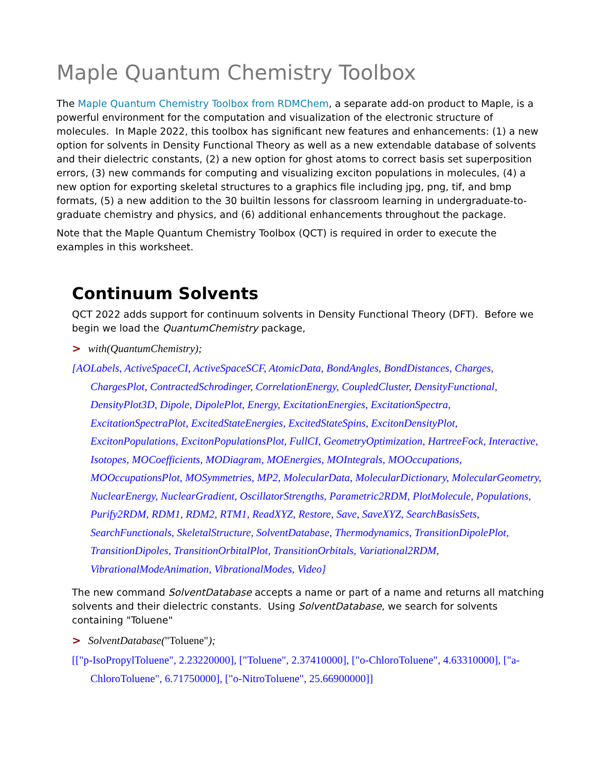Maple Quantum Chemistry Toolbox
The Maple Quantum Chemistry Toolbox from RDMChem, a separate add-on product to Maple, is a powerful environment for the computation and visualization of the electronic structure of molecules. In Maple 2022, this toolbox has significant new features and enhancements: (1) a new option for solvents in Density Functional Theory as well as a new extendable database of solvents and their dielectric constants, (2) a new option for ghost atoms to correct basis set superposition errors, (3) new commands for computing and visualizing exciton populations in molecules, (4) a new option for exporting skeletal structures to a graphics file including jpg, png, tif, and bmp formats, (5) a new addition to the 30 builtin lessons for classroom learning in undergraduate-to-graduate chemistry and physics, and (6) additional enhancements throughout the package.
Note that the Maple Quantum Chemistry Toolbox (QCT) is required in order to execute the examples in this worksheet.
Continuum Solvents
QCT 2022 adds support for continuum solvents in Density Functional Theory (DFT). Before we begin we load the QuantumChemistry package,
> with(QuantumChemistry);
[AOLabels, ActiveSpaceCI, ActiveSpaceSCF, AtomicData, BondAngles, BondDistances, Charges, ChargesPlot, ContractedSchrodinger, CorrelationEnergy, CoupledCluster, DensityFunctional, DensityPlot3D, Dipole, DipolePlot, Energy, ExcitationEnergies, ExcitationSpectra, ExcitationSpectraPlot, ExcitedStateEnergies, ExcitedStateSpins, ExcitonDensityPlot, ExcitonPopulations, ExcitonPopulationsPlot, FullCI, GeometryOptimization, HartreeFock, Interactive, Isotopes, MOCoefficients, MODiagram, MOEnergies, MOIntegrals, MOOccupations, MOOccupationsPlot, MOSymmetries, MP2, MolecularData, MolecularDictionary, MolecularGeometry, NuclearEnergy, NuclearGradient, OscillatorStrengths, Parametric2RDM, PlotMolecule, Populations, Purify2RDM, RDM1, RDM2, RTM1, ReadXYZ, Restore, Save, SaveXYZ, SearchBasisSets, SearchFunctionals, SkeletalStructure, SolventDatabase, Thermodynamics, TransitionDipolePlot, TransitionDipoles, TransitionOrbitalPlot, TransitionOrbitals, Variational2RDM, VibrationalModeAnimation, VibrationalModes, Video]
The new command SolventDatabase accepts a name or part of a name and returns all matching solvents and their dielectric constants. Using SolventDatabase, we search for solvents containing "Toluene"
> SolventDatabase("Toluene");
[["p-IsoPropylToluene", 2.23220000], ["Toluene", 2.37410000], ["o-ChloroToluene", 4.63310000], ["a-ChloroToluene", 6.71750000], ["o-NitroToluene", 25.66900000]]